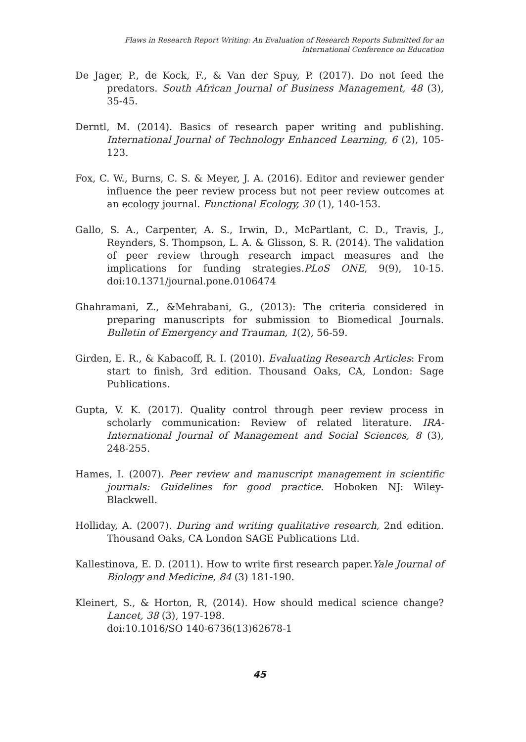Flaws in Research Report Writing: An Evaluation of Research Reports Submitted for an
International Conference on Education
De Jager, P., de Kock, F., & Van der Spuy, P. (2017). Do not feed the predators. South African Journal of Business Management, 48 (3), 35-45.
Derntl, M. (2014). Basics of research paper writing and publishing. International Journal of Technology Enhanced Learning, 6 (2), 105-123.
Fox, C. W., Burns, C. S. & Meyer, J. A. (2016). Editor and reviewer gender influence the peer review process but not peer review outcomes at an ecology journal. Functional Ecology, 30 (1), 140-153.
Gallo, S. A., Carpenter, A. S., Irwin, D., McPartlant, C. D., Travis, J., Reynders, S. Thompson, L. A. & Glisson, S. R. (2014). The validation of peer review through research impact measures and the implications for funding strategies.PLoS ONE, 9(9), 10-15. doi:10.1371/journal.pone.0106474
Ghahramani, Z., &Mehrabani, G., (2013): The criteria considered in preparing manuscripts for submission to Biomedical Journals. Bulletin of Emergency and Trauman, 1(2), 56-59.
Girden, E. R., & Kabacoff, R. I. (2010). Evaluating Research Articles: From start to finish, 3rd edition. Thousand Oaks, CA, London: Sage Publications.
Gupta, V. K. (2017). Quality control through peer review process in scholarly communication: Review of related literature. IRA-International Journal of Management and Social Sciences, 8 (3), 248-255.
Hames, I. (2007). Peer review and manuscript management in scientific journals: Guidelines for good practice. Hoboken NJ: Wiley-Blackwell.
Holliday, A. (2007). During and writing qualitative research, 2nd edition. Thousand Oaks, CA London SAGE Publications Ltd.
Kallestinova, E. D. (2011). How to write first research paper.Yale Journal of Biology and Medicine, 84 (3) 181-190.
Kleinert, S., & Horton, R, (2014). How should medical science change? Lancet, 38 (3), 197-198.
doi:10.1016/SO 140-6736(13)62678-1
45